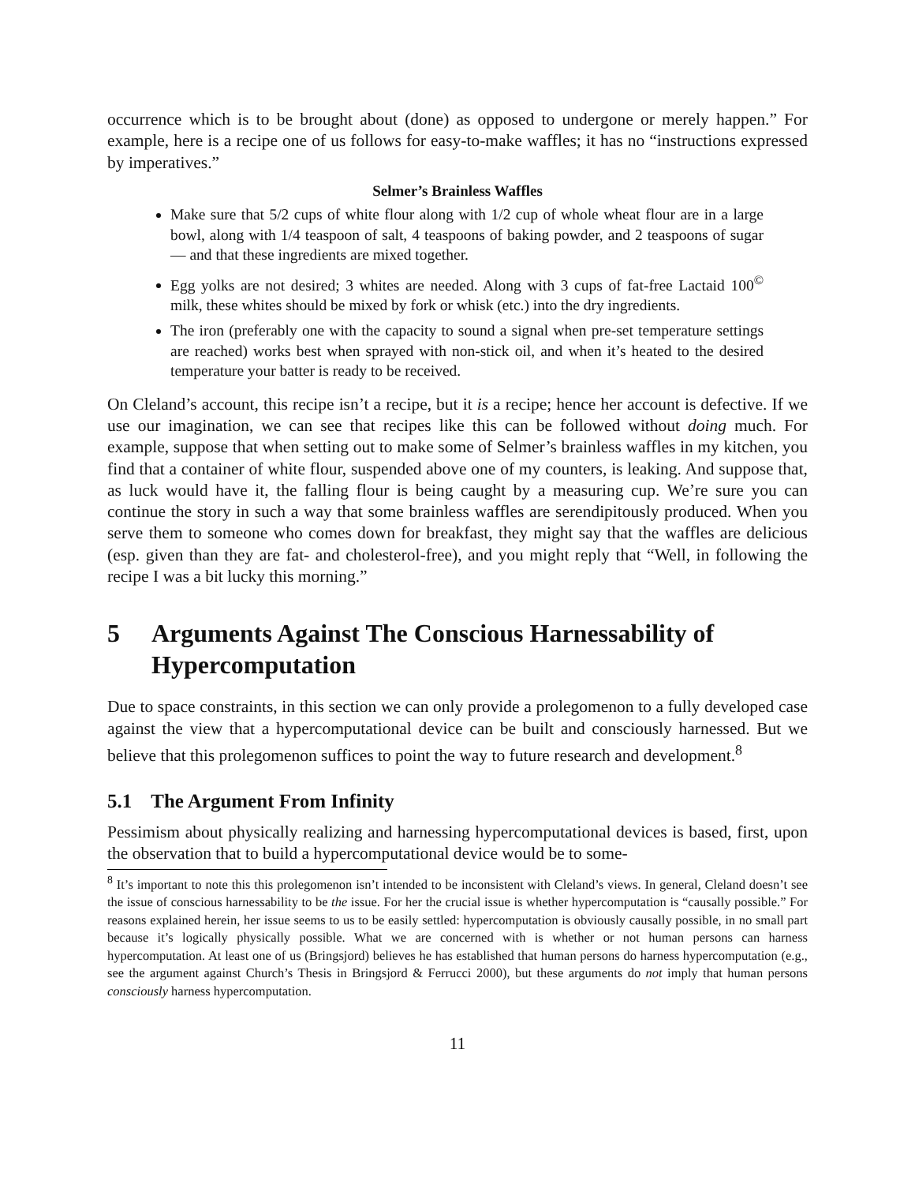occurrence which is to be brought about (done) as opposed to undergone or merely happen.” For example, here is a recipe one of us follows for easy-to-make waffles; it has no “instructions expressed by imperatives.”
Selmer’s Brainless Waffles
Make sure that 5/2 cups of white flour along with 1/2 cup of whole wheat flour are in a large bowl, along with 1/4 teaspoon of salt, 4 teaspoons of baking powder, and 2 teaspoons of sugar — and that these ingredients are mixed together.
Egg yolks are not desired; 3 whites are needed. Along with 3 cups of fat-free Lactaid 100<sup>©</sup> milk, these whites should be mixed by fork or whisk (etc.) into the dry ingredients.
The iron (preferably one with the capacity to sound a signal when pre-set temperature settings are reached) works best when sprayed with non-stick oil, and when it’s heated to the desired temperature your batter is ready to be received.
On Cleland’s account, this recipe isn’t a recipe, but it is a recipe; hence her account is defective. If we use our imagination, we can see that recipes like this can be followed without doing much. For example, suppose that when setting out to make some of Selmer’s brainless waffles in my kitchen, you find that a container of white flour, suspended above one of my counters, is leaking. And suppose that, as luck would have it, the falling flour is being caught by a measuring cup. We’re sure you can continue the story in such a way that some brainless waffles are serendipitously produced. When you serve them to someone who comes down for breakfast, they might say that the waffles are delicious (esp. given than they are fat- and cholesterol-free), and you might reply that “Well, in following the recipe I was a bit lucky this morning.”
5 Arguments Against The Conscious Harnessability of Hypercomputation
Due to space constraints, in this section we can only provide a prolegomenon to a fully developed case against the view that a hypercomputational device can be built and consciously harnessed. But we believe that this prolegomenon suffices to point the way to future research and development.<sup>8</sup>
5.1 The Argument From Infinity
Pessimism about physically realizing and harnessing hypercomputational devices is based, first, upon the observation that to build a hypercomputational device would be to some-
<sup>8</sup> It’s important to note this this prolegomenon isn’t intended to be inconsistent with Cleland’s views. In general, Cleland doesn’t see the issue of conscious harnessability to be the issue. For her the crucial issue is whether hypercomputation is “causally possible.” For reasons explained herein, her issue seems to us to be easily settled: hypercomputation is obviously causally possible, in no small part because it’s logically physically possible. What we are concerned with is whether or not human persons can harness hypercomputation. At least one of us (Bringsjord) believes he has established that human persons do harness hypercomputation (e.g., see the argument against Church’s Thesis in Bringsjord & Ferrucci 2000), but these arguments do not imply that human persons consciously harness hypercomputation.
11